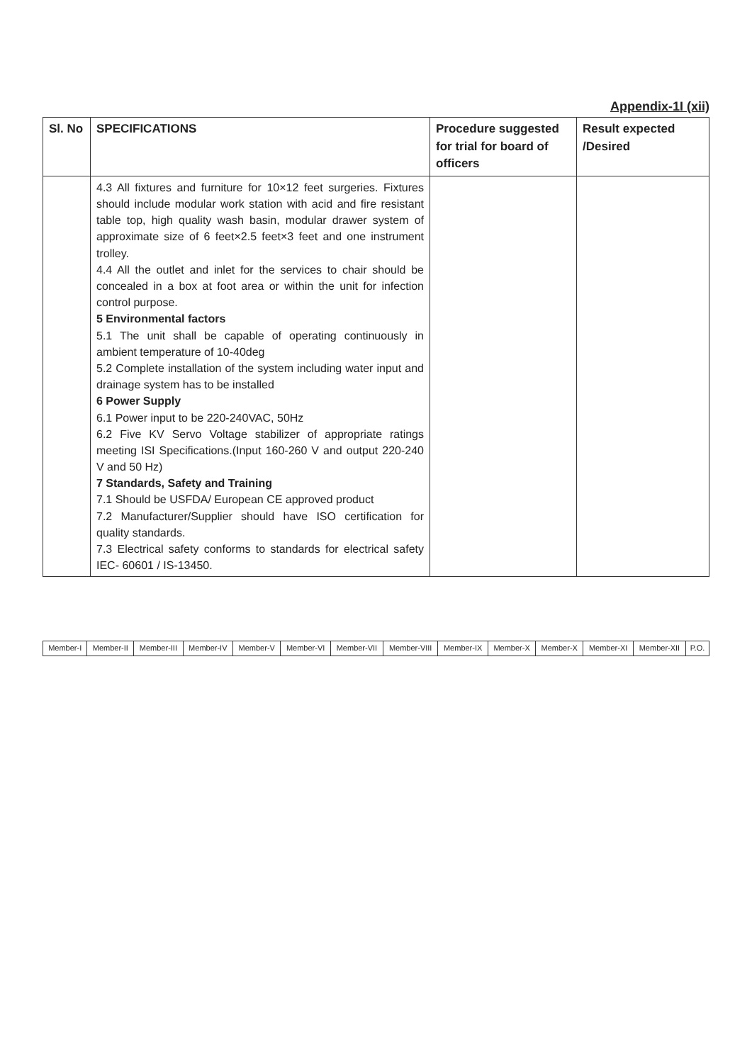Appendix-1I (xii)
| Sl. No | SPECIFICATIONS | Procedure suggested for trial for board of officers | Result expected /Desired |
| --- | --- | --- | --- |
| | 4.3 All fixtures and furniture for 10×12 feet surgeries. Fixtures should include modular work station with acid and fire resistant table top, high quality wash basin, modular drawer system of approximate size of 6 feet×2.5 feet×3 feet and one instrument trolley. 4.4 All the outlet and inlet for the services to chair should be concealed in a box at foot area or within the unit for infection control purpose. 5 Environmental factors 5.1 The unit shall be capable of operating continuously in ambient temperature of 10-40deg 5.2 Complete installation of the system including water input and drainage system has to be installed 6 Power Supply 6.1 Power input to be 220-240VAC, 50Hz 6.2 Five KV Servo Voltage stabilizer of appropriate ratings meeting ISI Specifications.(Input 160-260 V and output 220-240 V and 50 Hz) 7 Standards, Safety and Training 7.1 Should be USFDA/ European CE approved product 7.2 Manufacturer/Supplier should have ISO certification for quality standards. 7.3 Electrical safety conforms to standards for electrical safety IEC- 60601 / IS-13450. | | |
| Member-I | Member-II | Member-III | Member-IV | Member-V | Member-VI | Member-VII | Member-VIII | Member-IX | Member-X | Member-X | Member-XI | Member-XII | P.O. |